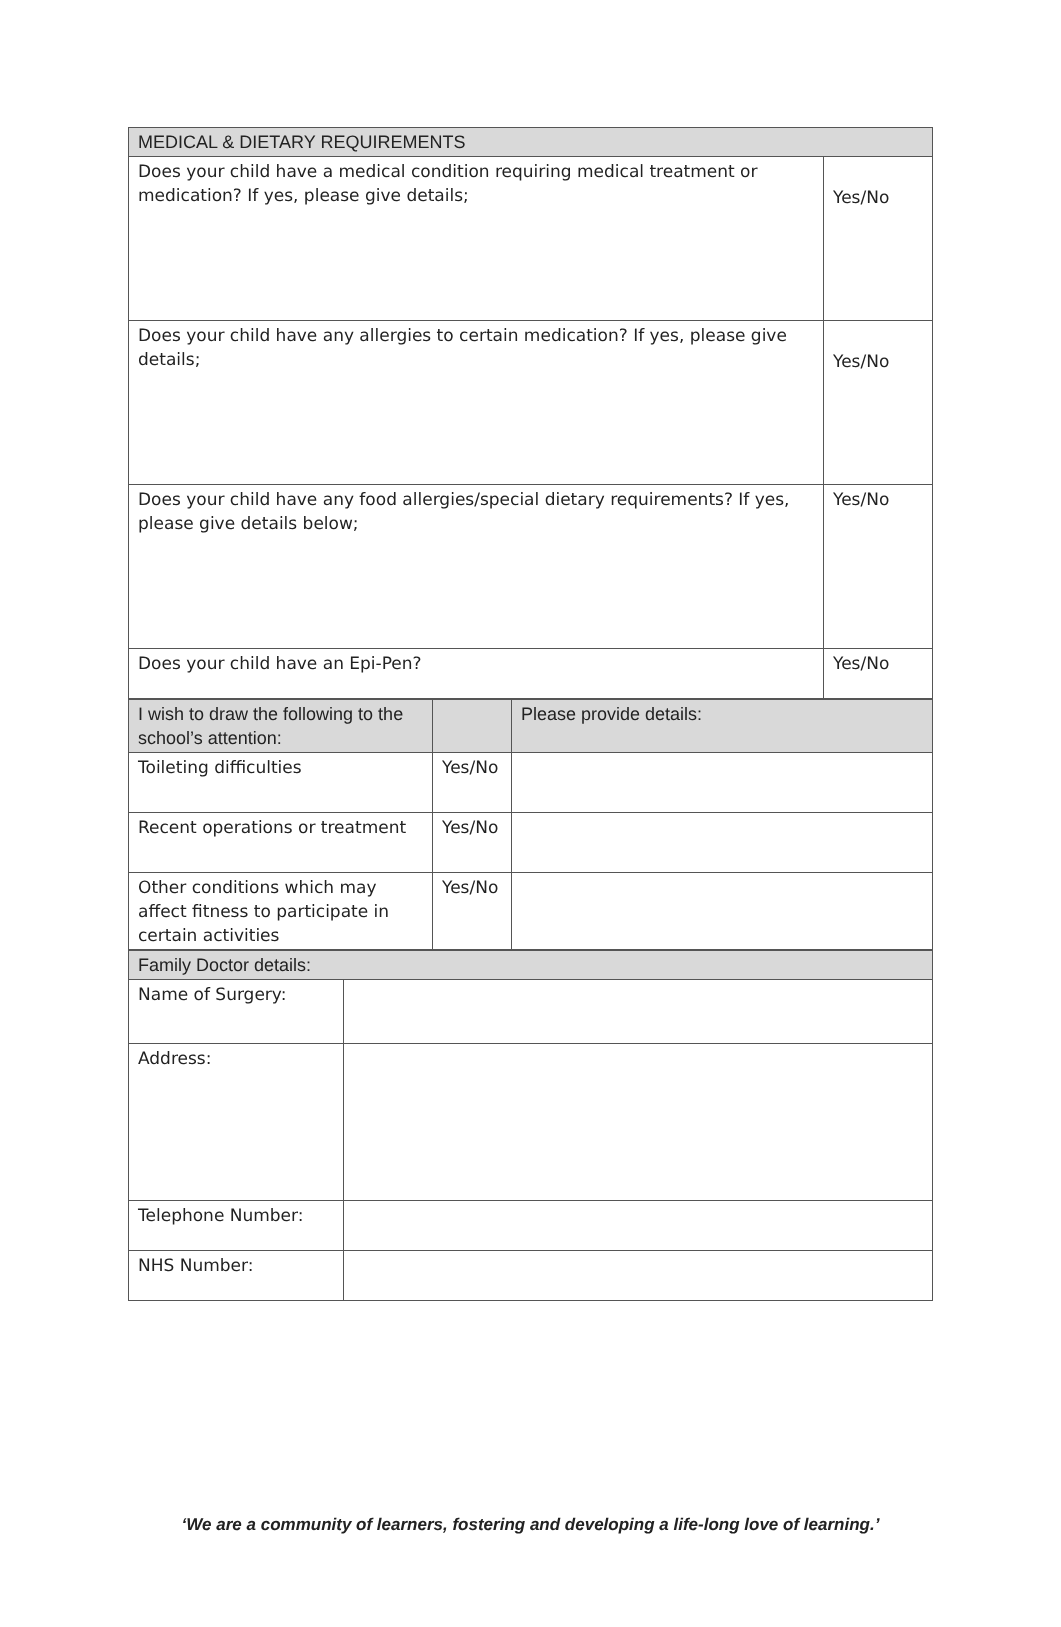| MEDICAL & DIETARY REQUIREMENTS | |
| --- | --- |
| Does your child have a medical condition requiring medical treatment or medication? If yes, please give details; | Yes/No |
| Does your child have any allergies to certain medication? If yes, please give details; | Yes/No |
| Does your child have any food allergies/special dietary requirements? If yes, please give details below; | Yes/No |
| Does your child have an Epi-Pen? | Yes/No |
| I wish to draw the following to the school’s attention: | | Please provide details: |
| --- | --- | --- |
| Toileting difficulties | Yes/No | |
| Recent operations or treatment | Yes/No | |
| Other conditions which may affect fitness to participate in certain activities | Yes/No | |
| Family Doctor details: | |
| --- | --- |
| Name of Surgery: | |
| Address: | |
| Telephone Number: | |
| NHS Number: | |
‘We are a community of learners, fostering and developing a life-long love of learning.’